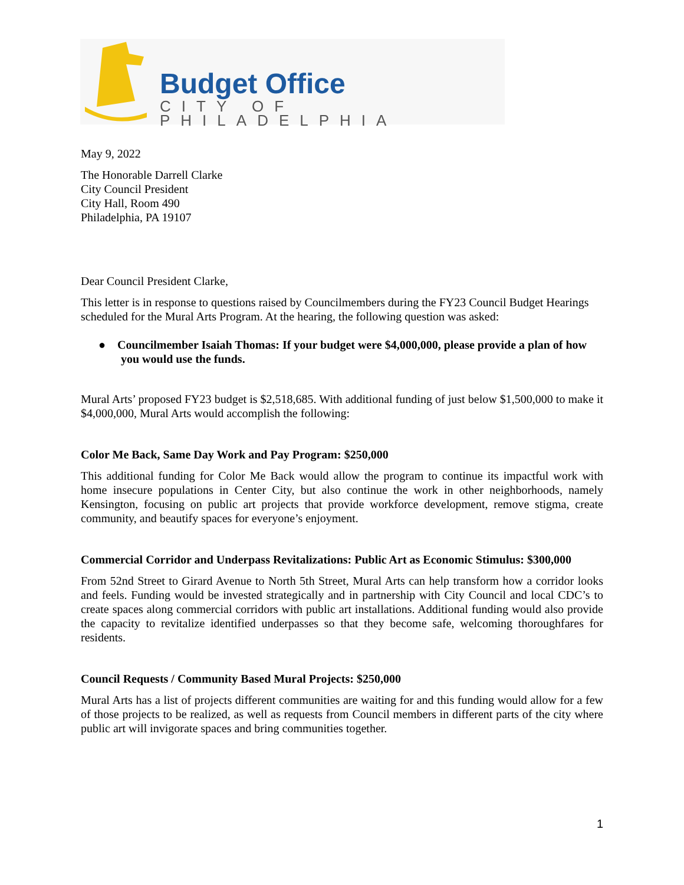Budget Office
CITY OF PHILADELPHIA
May 9, 2022
The Honorable Darrell Clarke
City Council President
City Hall, Room 490
Philadelphia, PA 19107
Dear Council President Clarke,
This letter is in response to questions raised by Councilmembers during the FY23 Council Budget Hearings scheduled for the Mural Arts Program. At the hearing, the following question was asked:
● Councilmember Isaiah Thomas: If your budget were $4,000,000, please provide a plan of how you would use the funds.
Mural Arts’ proposed FY23 budget is $2,518,685. With additional funding of just below $1,500,000 to make it $4,000,000, Mural Arts would accomplish the following:
Color Me Back, Same Day Work and Pay Program: $250,000
This additional funding for Color Me Back would allow the program to continue its impactful work with home insecure populations in Center City, but also continue the work in other neighborhoods, namely Kensington, focusing on public art projects that provide workforce development, remove stigma, create community, and beautify spaces for everyone’s enjoyment.
Commercial Corridor and Underpass Revitalizations: Public Art as Economic Stimulus: $300,000
From 52nd Street to Girard Avenue to North 5th Street, Mural Arts can help transform how a corridor looks and feels. Funding would be invested strategically and in partnership with City Council and local CDC’s to create spaces along commercial corridors with public art installations. Additional funding would also provide the capacity to revitalize identified underpasses so that they become safe, welcoming thoroughfares for residents.
Council Requests / Community Based Mural Projects: $250,000
Mural Arts has a list of projects different communities are waiting for and this funding would allow for a few of those projects to be realized, as well as requests from Council members in different parts of the city where public art will invigorate spaces and bring communities together.
1